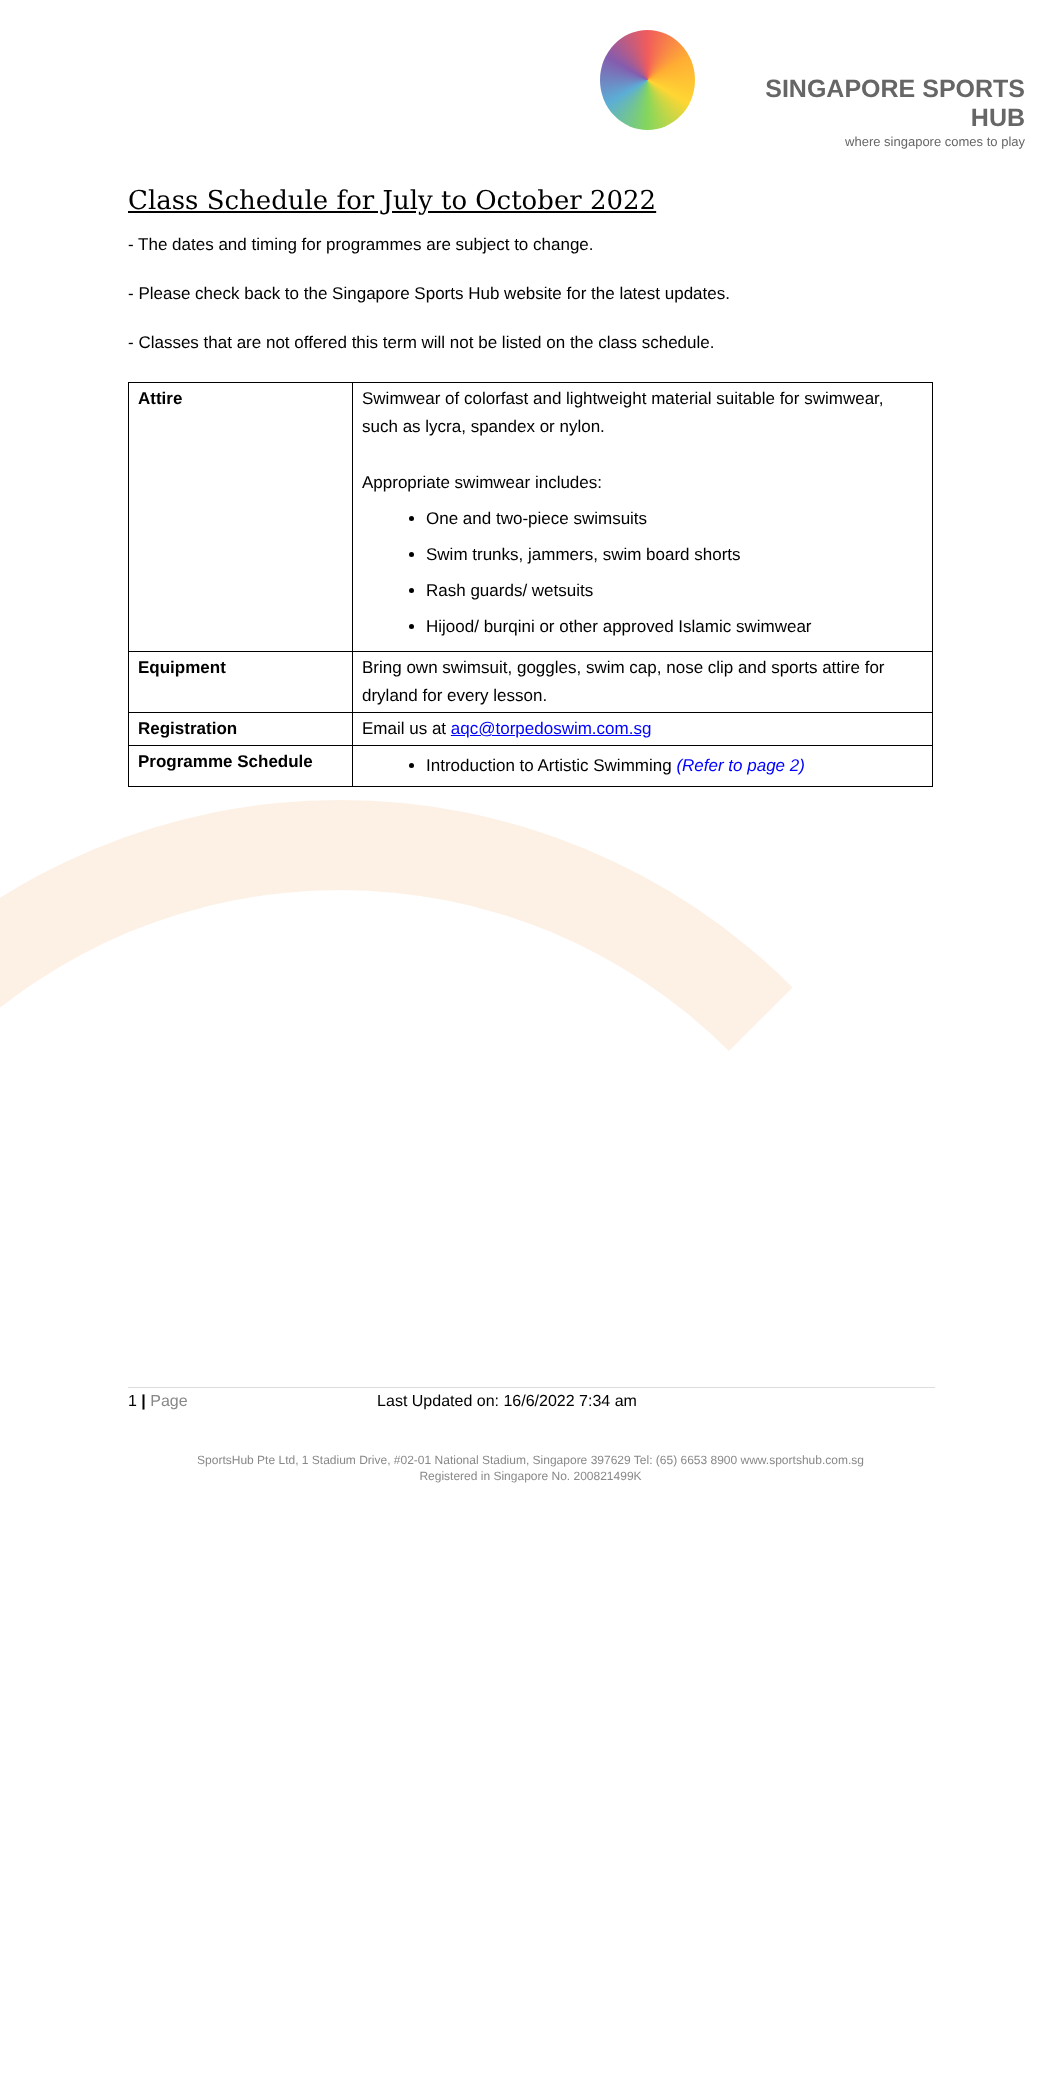SINGAPORE SPORTS HUB
where singapore comes to play
Class Schedule for July to October 2022
- The dates and timing for programmes are subject to change.
- Please check back to the Singapore Sports Hub website for the latest updates.
- Classes that are not offered this term will not be listed on the class schedule.
| Attire | Swimwear of colorfast and lightweight material suitable for swimwear, such as lycra, spandex or nylon. Appropriate swimwear includes: One and two-piece swimsuits Swim trunks, jammers, swim board shorts Rash guards/ wetsuits Hijood/ burqini or other approved Islamic swimwear |
| Equipment | Bring own swimsuit, goggles, swim cap, nose clip and sports attire for dryland for every lesson. |
| Registration | Email us at aqc@torpedoswim.com.sg |
| Programme Schedule | Introduction to Artistic Swimming (Refer to page 2) |
1 | Page Last Updated on: 16/6/2022 7:34 am
SportsHub Pte Ltd, 1 Stadium Drive, #02-01 National Stadium, Singapore 397629 Tel: (65) 6653 8900 www.sportshub.com.sg
Registered in Singapore No. 200821499K